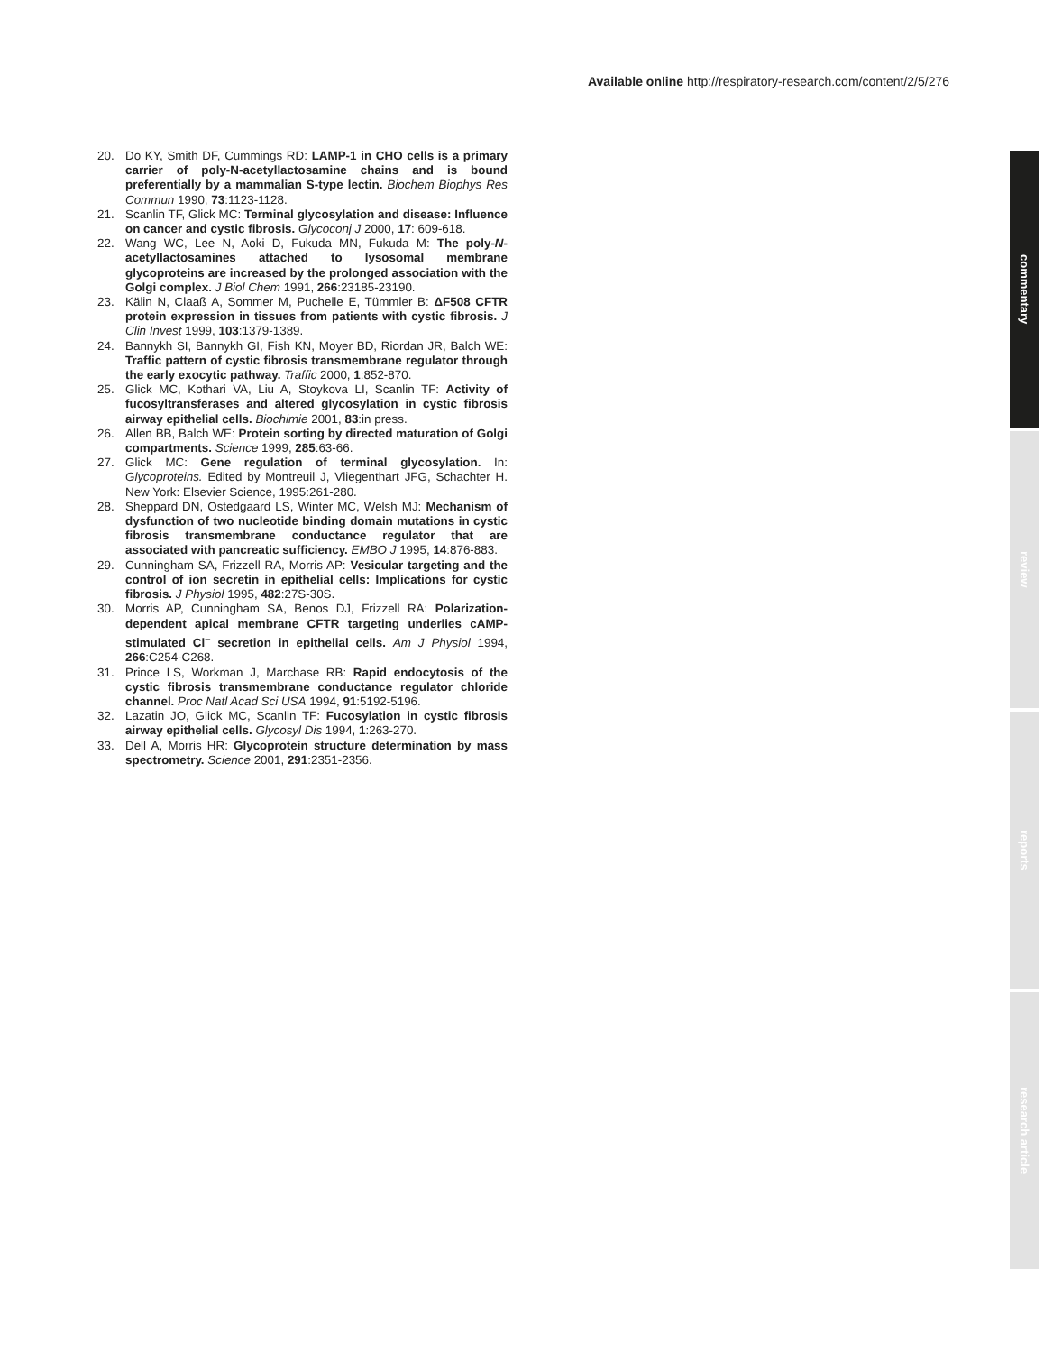Available online http://respiratory-research.com/content/2/5/276
commentary
review
reports
research article
20. Do KY, Smith DF, Cummings RD: LAMP-1 in CHO cells is a primary carrier of poly-N-acetyllactosamine chains and is bound preferentially by a mammalian S-type lectin. Biochem Biophys Res Commun 1990, 73:1123-1128.
21. Scanlin TF, Glick MC: Terminal glycosylation and disease: Influence on cancer and cystic fibrosis. Glycoconj J 2000, 17: 609-618.
22. Wang WC, Lee N, Aoki D, Fukuda MN, Fukuda M: The poly-N-acetyllactosamines attached to lysosomal membrane glycoproteins are increased by the prolonged association with the Golgi complex. J Biol Chem 1991, 266:23185-23190.
23. Kälin N, Claaß A, Sommer M, Puchelle E, Tümmler B: ΔF508 CFTR protein expression in tissues from patients with cystic fibrosis. J Clin Invest 1999, 103:1379-1389.
24. Bannykh SI, Bannykh GI, Fish KN, Moyer BD, Riordan JR, Balch WE: Traffic pattern of cystic fibrosis transmembrane regulator through the early exocytic pathway. Traffic 2000, 1:852-870.
25. Glick MC, Kothari VA, Liu A, Stoykova LI, Scanlin TF: Activity of fucosyltransferases and altered glycosylation in cystic fibrosis airway epithelial cells. Biochimie 2001, 83:in press.
26. Allen BB, Balch WE: Protein sorting by directed maturation of Golgi compartments. Science 1999, 285:63-66.
27. Glick MC: Gene regulation of terminal glycosylation. In: Glycoproteins. Edited by Montreuil J, Vliegenthart JFG, Schachter H. New York: Elsevier Science, 1995:261-280.
28. Sheppard DN, Ostedgaard LS, Winter MC, Welsh MJ: Mechanism of dysfunction of two nucleotide binding domain mutations in cystic fibrosis transmembrane conductance regulator that are associated with pancreatic sufficiency. EMBO J 1995, 14:876-883.
29. Cunningham SA, Frizzell RA, Morris AP: Vesicular targeting and the control of ion secretin in epithelial cells: Implications for cystic fibrosis. J Physiol 1995, 482:27S-30S.
30. Morris AP, Cunningham SA, Benos DJ, Frizzell RA: Polarization-dependent apical membrane CFTR targeting underlies cAMP-stimulated Cl<sup>–</sup> secretion in epithelial cells. Am J Physiol 1994, 266:C254-C268.
31. Prince LS, Workman J, Marchase RB: Rapid endocytosis of the cystic fibrosis transmembrane conductance regulator chloride channel. Proc Natl Acad Sci USA 1994, 91:5192-5196.
32. Lazatin JO, Glick MC, Scanlin TF: Fucosylation in cystic fibrosis airway epithelial cells. Glycosyl Dis 1994, 1:263-270.
33. Dell A, Morris HR: Glycoprotein structure determination by mass spectrometry. Science 2001, 291:2351-2356.